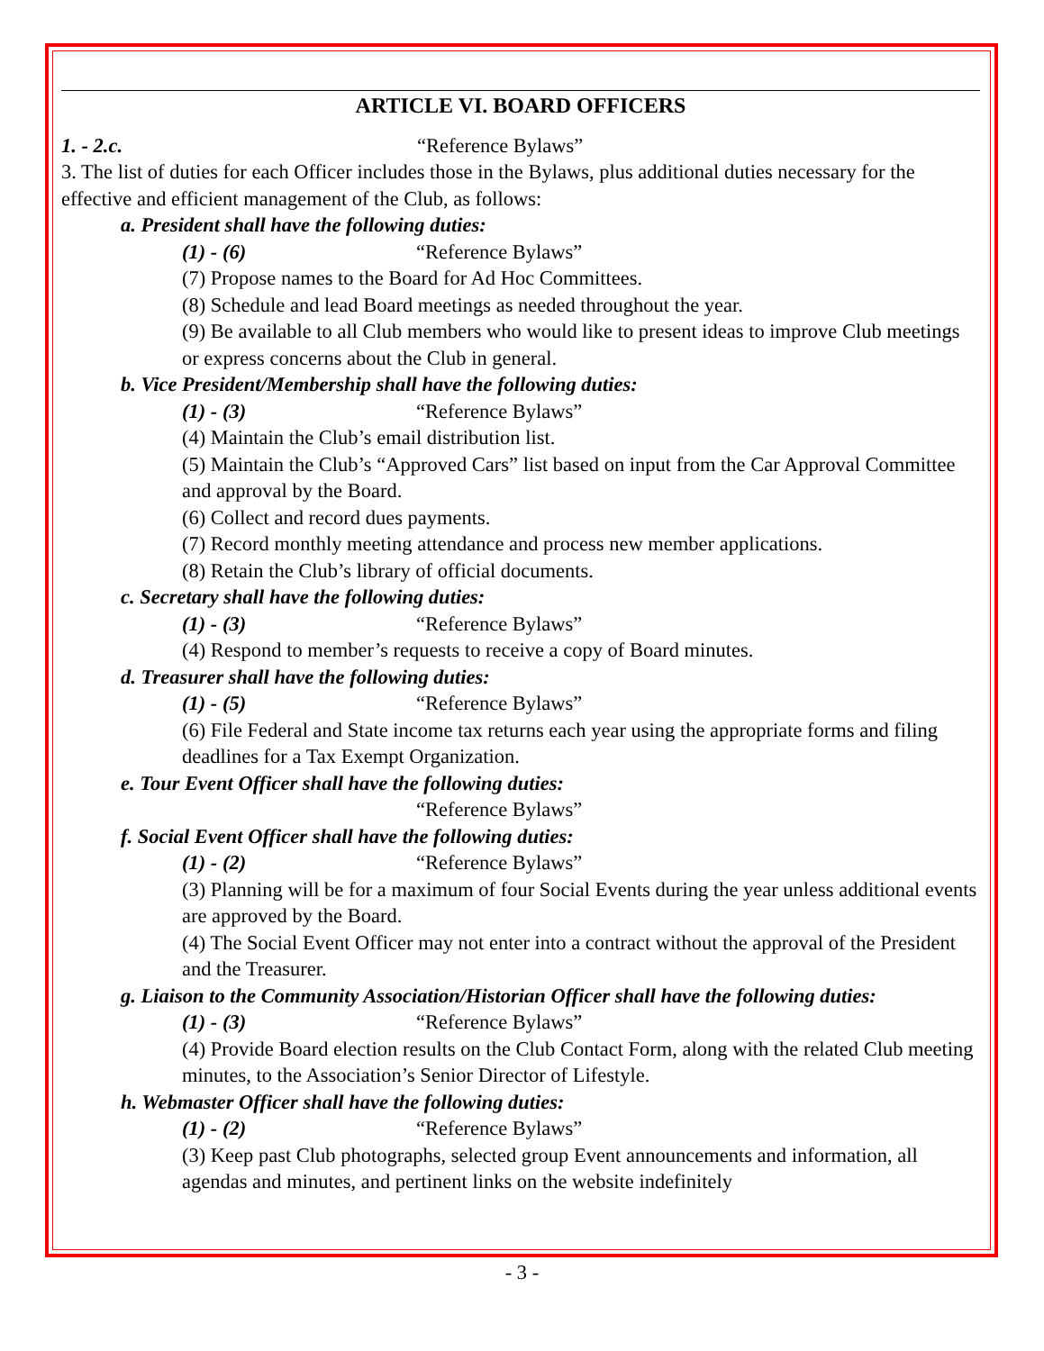ARTICLE VI. BOARD OFFICERS
1. - 2.c. “Reference Bylaws”
3. The list of duties for each Officer includes those in the Bylaws, plus additional duties necessary for the effective and efficient management of the Club, as follows:
a. President shall have the following duties:
(1) - (6) “Reference Bylaws”
(7) Propose names to the Board for Ad Hoc Committees.
(8) Schedule and lead Board meetings as needed throughout the year.
(9) Be available to all Club members who would like to present ideas to improve Club meetings or express concerns about the Club in general.
b. Vice President/Membership shall have the following duties:
(1) - (3) “Reference Bylaws”
(4) Maintain the Club’s email distribution list.
(5) Maintain the Club’s “Approved Cars” list based on input from the Car Approval Committee and approval by the Board.
(6) Collect and record dues payments.
(7) Record monthly meeting attendance and process new member applications.
(8) Retain the Club’s library of official documents.
c. Secretary shall have the following duties:
(1) - (3) “Reference Bylaws”
(4) Respond to member’s requests to receive a copy of Board minutes.
d. Treasurer shall have the following duties:
(1) - (5) “Reference Bylaws”
(6) File Federal and State income tax returns each year using the appropriate forms and filing deadlines for a Tax Exempt Organization.
e. Tour Event Officer shall have the following duties:
“Reference Bylaws”
f. Social Event Officer shall have the following duties:
(1) - (2) “Reference Bylaws”
(3) Planning will be for a maximum of four Social Events during the year unless additional events are approved by the Board.
(4) The Social Event Officer may not enter into a contract without the approval of the President and the Treasurer.
g. Liaison to the Community Association/Historian Officer shall have the following duties:
(1) - (3) “Reference Bylaws”
(4) Provide Board election results on the Club Contact Form, along with the related Club meeting minutes, to the Association’s Senior Director of Lifestyle.
h. Webmaster Officer shall have the following duties:
(1) - (2) “Reference Bylaws”
(3) Keep past Club photographs, selected group Event announcements and information, all agendas and minutes, and pertinent links on the website indefinitely
- 3 -